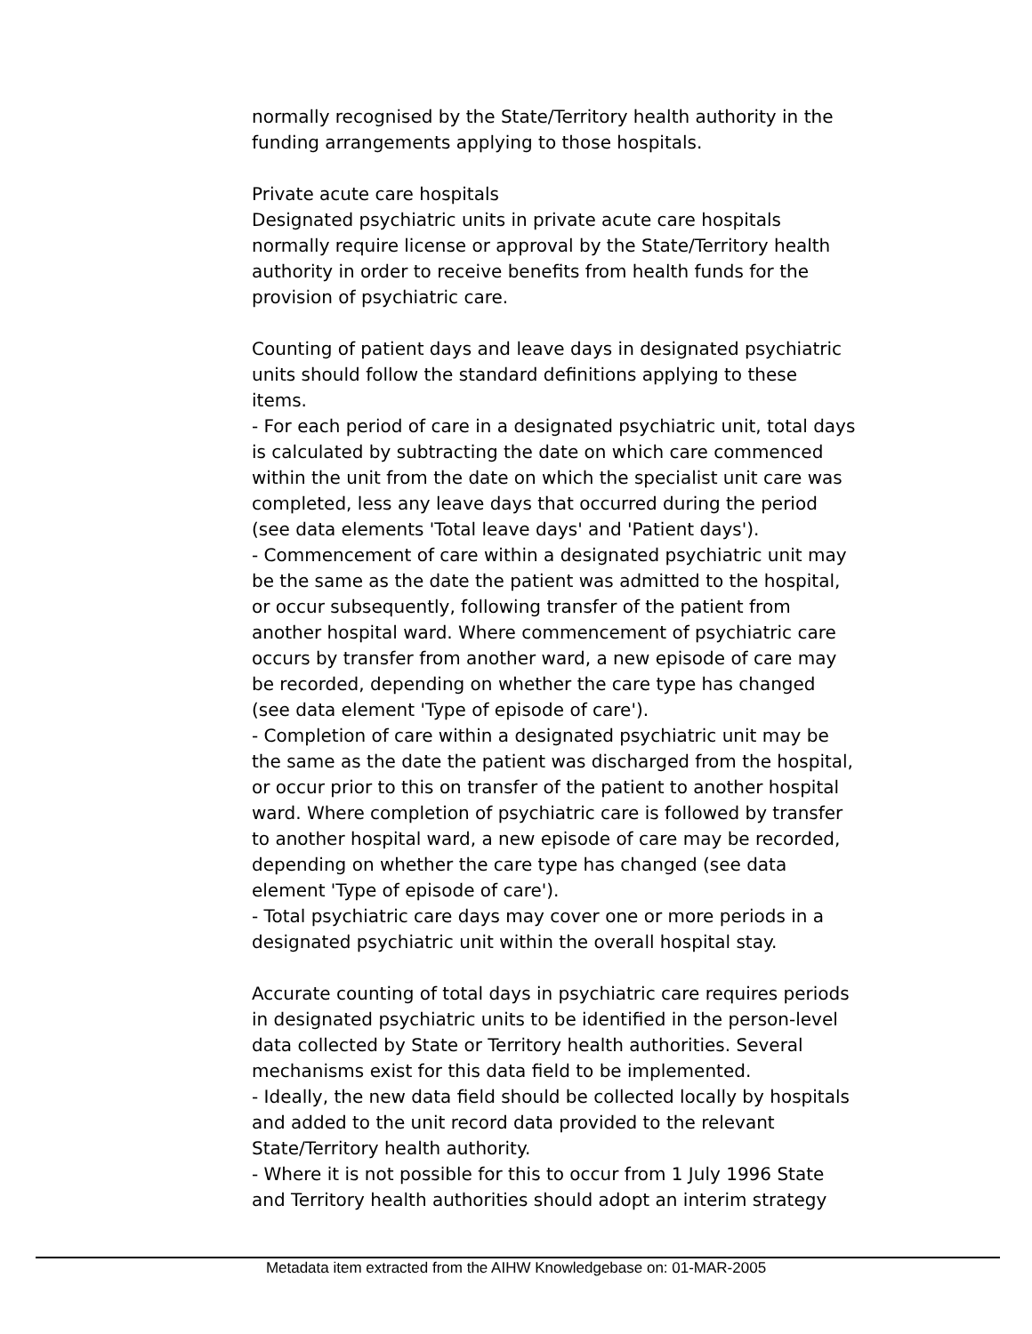normally recognised by the State/Territory health authority in the funding arrangements applying to those hospitals.
Private acute care hospitals
Designated psychiatric units in private acute care hospitals normally require license or approval by the State/Territory health authority in order to receive benefits from health funds for the provision of psychiatric care.
Counting of patient days and leave days in designated psychiatric units should follow the standard definitions applying to these items.
- For each period of care in a designated psychiatric unit, total days is calculated by subtracting the date on which care commenced within the unit from the date on which the specialist unit care was completed, less any leave days that occurred during the period (see data elements 'Total leave days' and 'Patient days').
- Commencement of care within a designated psychiatric unit may be the same as the date the patient was admitted to the hospital, or occur subsequently, following transfer of the patient from another hospital ward. Where commencement of psychiatric care occurs by transfer from another ward, a new episode of care may be recorded, depending on whether the care type has changed (see data element 'Type of episode of care').
- Completion of care within a designated psychiatric unit may be the same as the date the patient was discharged from the hospital, or occur prior to this on transfer of the patient to another hospital ward. Where completion of psychiatric care is followed by transfer to another hospital ward, a new episode of care may be recorded, depending on whether the care type has changed (see data element 'Type of episode of care').
- Total psychiatric care days may cover one or more periods in a designated psychiatric unit within the overall hospital stay.
Accurate counting of total days in psychiatric care requires periods in designated psychiatric units to be identified in the person-level data collected by State or Territory health authorities. Several mechanisms exist for this data field to be implemented.
- Ideally, the new data field should be collected locally by hospitals and added to the unit record data provided to the relevant State/Territory health authority.
- Where it is not possible for this to occur from 1 July 1996 State and Territory health authorities should adopt an interim strategy
Metadata item extracted from the AIHW Knowledgebase on: 01-MAR-2005